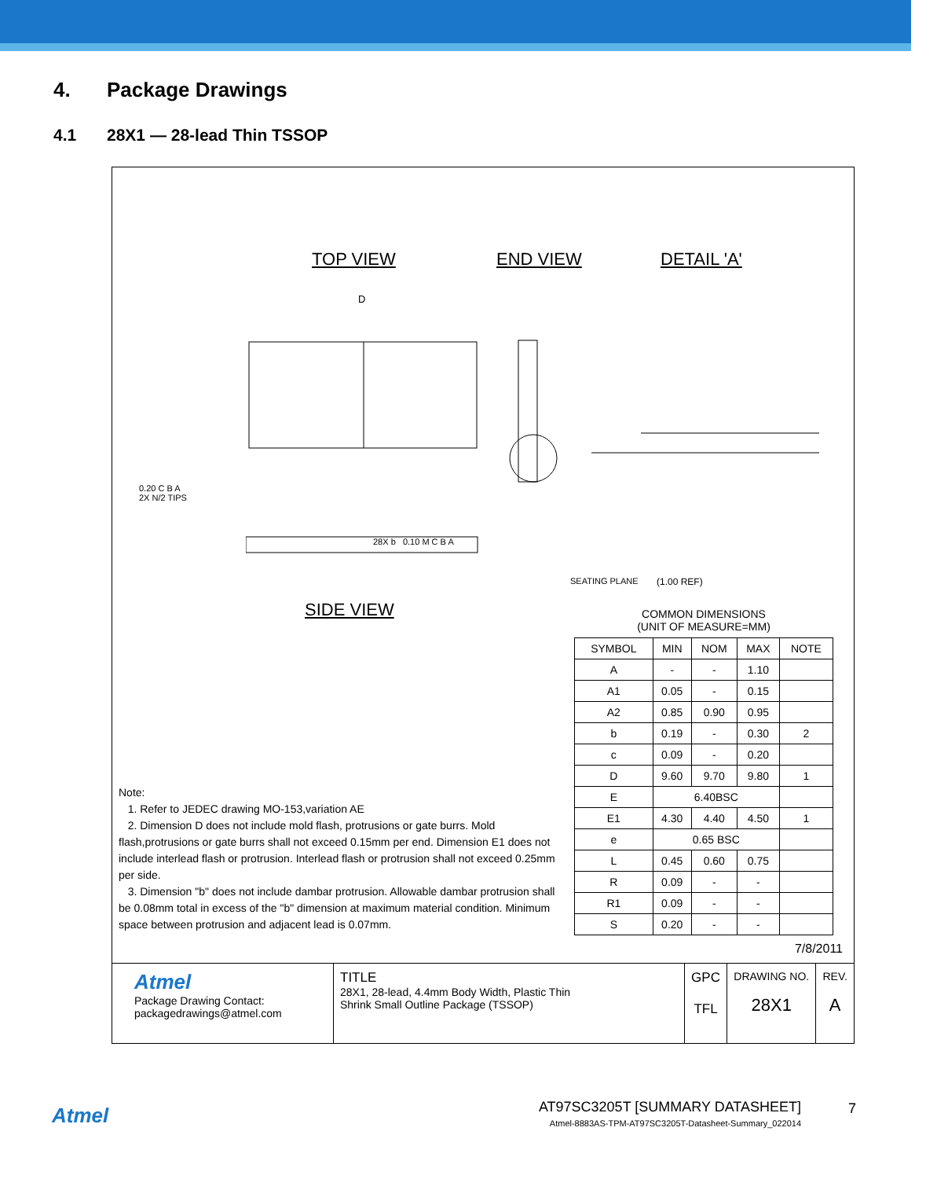4. Package Drawings
4.1 28X1 — 28-lead Thin TSSOP
TOP VIEW END VIEW DETAIL 'A'
D
0.20 C B A
2X N/2 TIPS
28X b 0.10 M C B A
SEATING PLANE (1.00 REF)
SIDE VIEW
Note:
1. Refer to JEDEC drawing MO-153,variation AE
2. Dimension D does not include mold flash, protrusions or gate burrs. Mold flash,protrusions or gate burrs shall not exceed 0.15mm per end. Dimension E1 does not include interlead flash or protrusion. Interlead flash or protrusion shall not exceed 0.25mm per side.
3. Dimension "b" does not include dambar protrusion. Allowable dambar protrusion shall be 0.08mm total in excess of the "b" dimension at maximum material condition. Minimum space between protrusion and adjacent lead is 0.07mm.
COMMON DIMENSIONS
(UNIT OF MEASURE=MM)
| SYMBOL | MIN | NOM | MAX | NOTE |
| --- | --- | --- | --- | --- |
| A | - | - | 1.10 | |
| A1 | 0.05 | - | 0.15 | |
| A2 | 0.85 | 0.90 | 0.95 | |
| b | 0.19 | - | 0.30 | 2 |
| c | 0.09 | - | 0.20 | |
| D | 9.60 | 9.70 | 9.80 | 1 |
| E | 6.40BSC | | | |
| E1 | 4.30 | 4.40 | 4.50 | 1 |
| e | 0.65 BSC | | | |
| L | 0.45 | 0.60 | 0.75 | |
| R | 0.09 | - | - | |
| R1 | 0.09 | - | - | |
| S | 0.20 | - | - | |
7/8/2011
| Atmel Package Drawing Contact: packagedrawings@atmel.com | TITLE 28X1, 28-lead, 4.4mm Body Width, Plastic Thin Shrink Small Outline Package (TSSOP) | GPC TFL | DRAWING NO. 28X1 | REV. A |
Atmel
AT97SC3205T [SUMMARY DATASHEET]
Atmel-8883AS-TPM-AT97SC3205T-Datasheet-Summary_022014
7